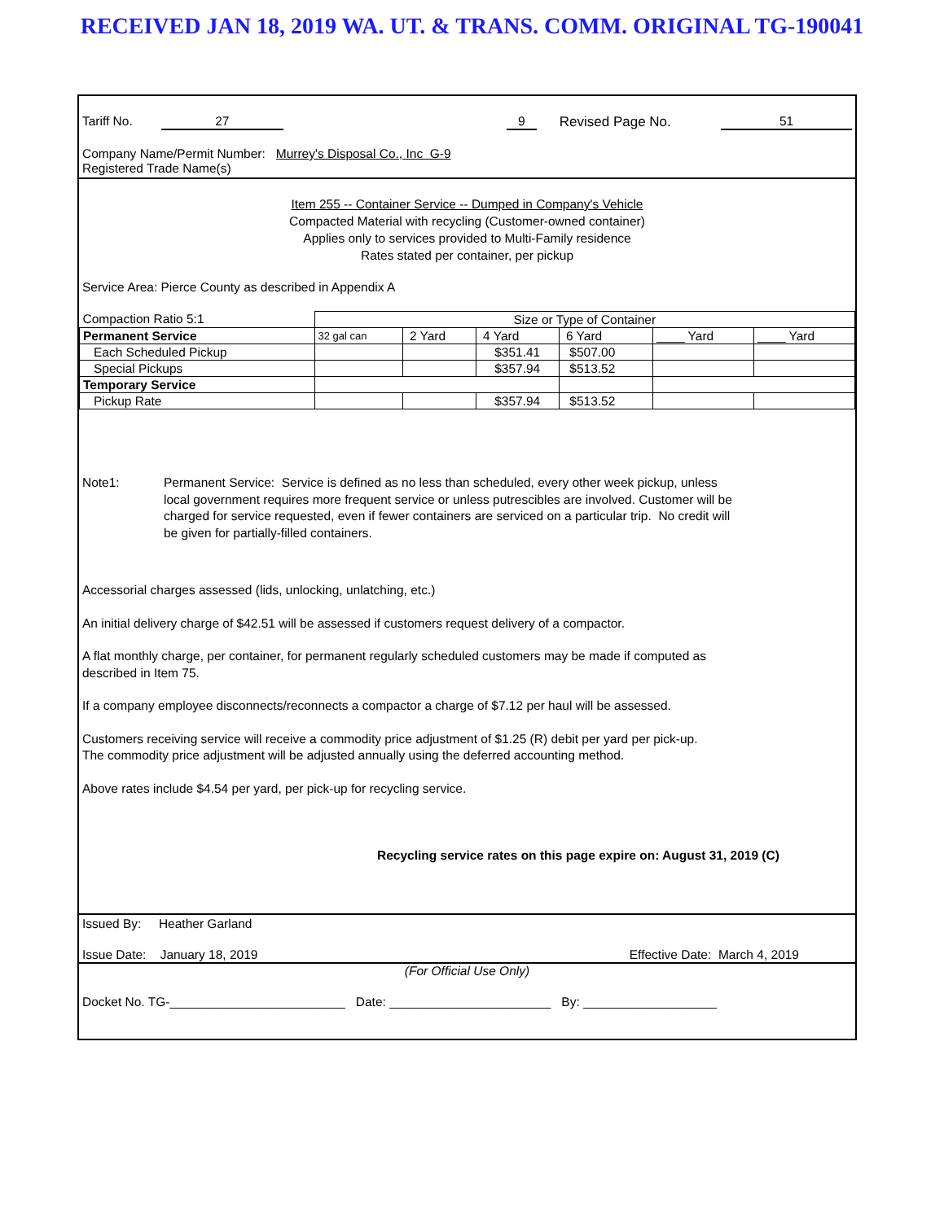RECEIVED JAN 18, 2019 WA. UT. & TRANS. COMM. ORIGINAL TG-190041
Tariff No. 27 9 Revised Page No. 51
Company Name/Permit Number: Murrey's Disposal Co., Inc G-9
Registered Trade Name(s)
Item 255 -- Container Service -- Dumped in Company's Vehicle
Compacted Material with recycling (Customer-owned container)
Applies only to services provided to Multi-Family residence
Rates stated per container, per pickup
Service Area: Pierce County as described in Appendix A
| Compaction Ratio 5:1 | Size or Type of Container | | | | | |
| Permanent Service | 32 gal can | 2 Yard | 4 Yard | 6 Yard | ____ Yard | ____ Yard |
| Each Scheduled Pickup | | | $351.41 | $507.00 | | |
| Special Pickups | | | $357.94 | $513.52 | | |
| Temporary Service | | | | | | |
| Pickup Rate | | | $357.94 | $513.52 | | |
Note1: Permanent Service: Service is defined as no less than scheduled, every other week pickup, unless local government requires more frequent service or unless putrescibles are involved. Customer will be charged for service requested, even if fewer containers are serviced on a particular trip. No credit will be given for partially-filled containers.
Accessorial charges assessed (lids, unlocking, unlatching, etc.)
An initial delivery charge of $42.51 will be assessed if customers request delivery of a compactor.
A flat monthly charge, per container, for permanent regularly scheduled customers may be made if computed as described in Item 75.
If a company employee disconnects/reconnects a compactor a charge of $7.12 per haul will be assessed.
Customers receiving service will receive a commodity price adjustment of $1.25 (R) debit per yard per pick-up.
The commodity price adjustment will be adjusted annually using the deferred accounting method.
Above rates include $4.54 per yard, per pick-up for recycling service.
Recycling service rates on this page expire on: August 31, 2019 (C)
Issued By: Heather Garland
Issue Date: January 18, 2019 Effective Date: March 4, 2019
(For Official Use Only)
Docket No. TG-_________________________ Date: _______________________ By: ___________________